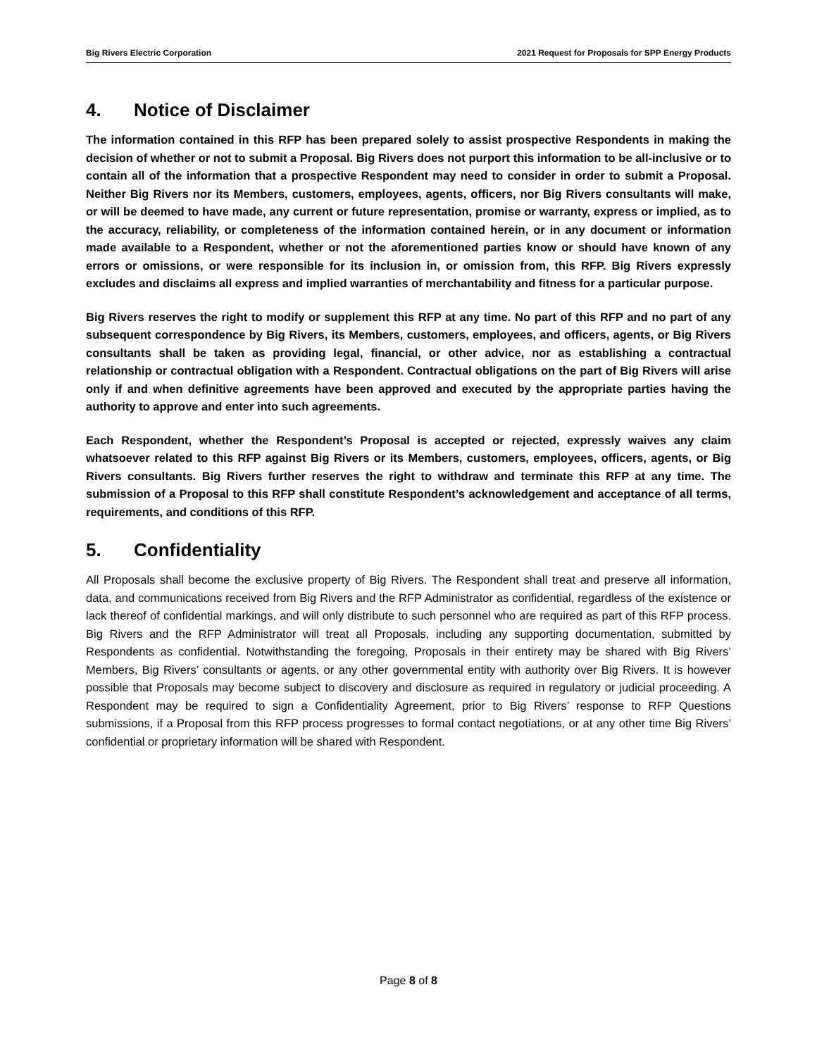Big Rivers Electric Corporation 2021 Request for Proposals for SPP Energy Products
4. Notice of Disclaimer
The information contained in this RFP has been prepared solely to assist prospective Respondents in making the decision of whether or not to submit a Proposal. Big Rivers does not purport this information to be all-inclusive or to contain all of the information that a prospective Respondent may need to consider in order to submit a Proposal. Neither Big Rivers nor its Members, customers, employees, agents, officers, nor Big Rivers consultants will make, or will be deemed to have made, any current or future representation, promise or warranty, express or implied, as to the accuracy, reliability, or completeness of the information contained herein, or in any document or information made available to a Respondent, whether or not the aforementioned parties know or should have known of any errors or omissions, or were responsible for its inclusion in, or omission from, this RFP. Big Rivers expressly excludes and disclaims all express and implied warranties of merchantability and fitness for a particular purpose.
Big Rivers reserves the right to modify or supplement this RFP at any time. No part of this RFP and no part of any subsequent correspondence by Big Rivers, its Members, customers, employees, and officers, agents, or Big Rivers consultants shall be taken as providing legal, financial, or other advice, nor as establishing a contractual relationship or contractual obligation with a Respondent. Contractual obligations on the part of Big Rivers will arise only if and when definitive agreements have been approved and executed by the appropriate parties having the authority to approve and enter into such agreements.
Each Respondent, whether the Respondent’s Proposal is accepted or rejected, expressly waives any claim whatsoever related to this RFP against Big Rivers or its Members, customers, employees, officers, agents, or Big Rivers consultants. Big Rivers further reserves the right to withdraw and terminate this RFP at any time. The submission of a Proposal to this RFP shall constitute Respondent’s acknowledgement and acceptance of all terms, requirements, and conditions of this RFP.
5. Confidentiality
All Proposals shall become the exclusive property of Big Rivers. The Respondent shall treat and preserve all information, data, and communications received from Big Rivers and the RFP Administrator as confidential, regardless of the existence or lack thereof of confidential markings, and will only distribute to such personnel who are required as part of this RFP process. Big Rivers and the RFP Administrator will treat all Proposals, including any supporting documentation, submitted by Respondents as confidential. Notwithstanding the foregoing, Proposals in their entirety may be shared with Big Rivers’ Members, Big Rivers’ consultants or agents, or any other governmental entity with authority over Big Rivers. It is however possible that Proposals may become subject to discovery and disclosure as required in regulatory or judicial proceeding. A Respondent may be required to sign a Confidentiality Agreement, prior to Big Rivers’ response to RFP Questions submissions, if a Proposal from this RFP process progresses to formal contact negotiations, or at any other time Big Rivers’ confidential or proprietary information will be shared with Respondent.
Page 8 of 8